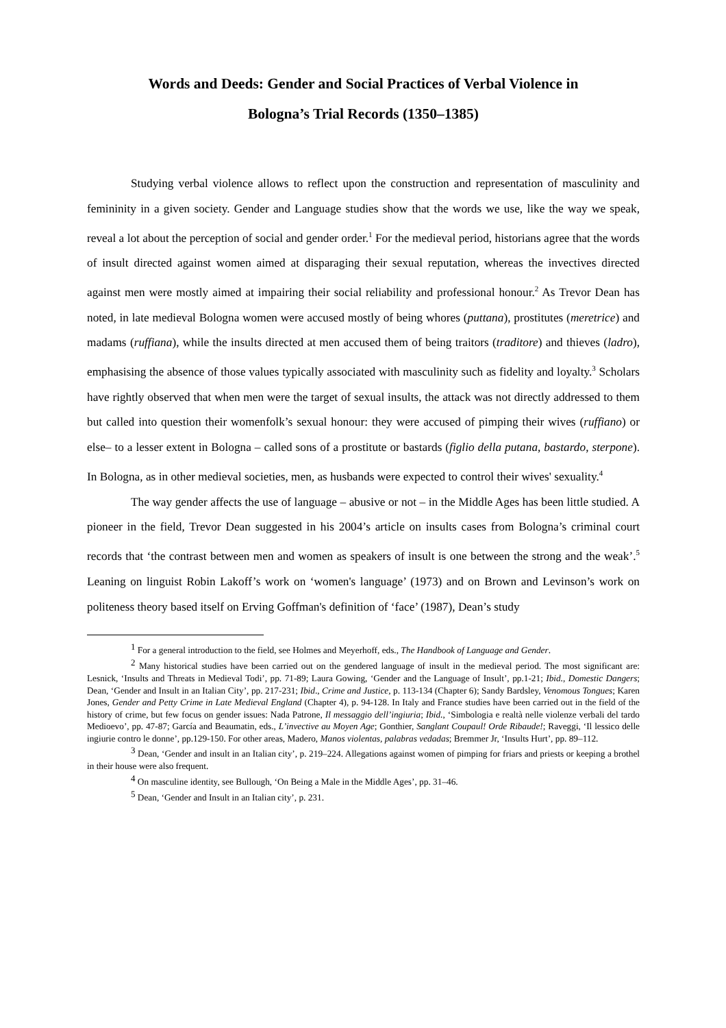Words and Deeds: Gender and Social Practices of Verbal Violence in
Bologna’s Trial Records (1350–1385)
Studying verbal violence allows to reflect upon the construction and representation of masculinity and femininity in a given society. Gender and Language studies show that the words we use, like the way we speak, reveal a lot about the perception of social and gender order.<sup>1</sup> For the medieval period, historians agree that the words of insult directed against women aimed at disparaging their sexual reputation, whereas the invectives directed against men were mostly aimed at impairing their social reliability and professional honour.<sup>2</sup> As Trevor Dean has noted, in late medieval Bologna women were accused mostly of being whores (puttana), prostitutes (meretrice) and madams (ruffiana), while the insults directed at men accused them of being traitors (traditore) and thieves (ladro), emphasising the absence of those values typically associated with masculinity such as fidelity and loyalty.<sup>3</sup> Scholars have rightly observed that when men were the target of sexual insults, the attack was not directly addressed to them but called into question their womenfolk’s sexual honour: they were accused of pimping their wives (ruffiano) or else– to a lesser extent in Bologna – called sons of a prostitute or bastards (figlio della putana, bastardo, sterpone). In Bologna, as in other medieval societies, men, as husbands were expected to control their wives' sexuality.<sup>4</sup>
The way gender affects the use of language – abusive or not – in the Middle Ages has been little studied. A pioneer in the field, Trevor Dean suggested in his 2004’s article on insults cases from Bologna’s criminal court records that ‘the contrast between men and women as speakers of insult is one between the strong and the weak’.<sup>5</sup> Leaning on linguist Robin Lakoff’s work on ‘women's language’ (1973) and on Brown and Levinson’s work on politeness theory based itself on Erving Goffman's definition of ‘face’ (1987), Dean’s study
<sup>1</sup> For a general introduction to the field, see Holmes and Meyerhoff, eds., The Handbook of Language and Gender.
<sup>2</sup> Many historical studies have been carried out on the gendered language of insult in the medieval period. The most significant are: Lesnick, ‘Insults and Threats in Medieval Todi’, pp. 71-89; Laura Gowing, ‘Gender and the Language of Insult’, pp.1-21; Ibid., Domestic Dangers; Dean, ‘Gender and Insult in an Italian City’, pp. 217-231; Ibid., Crime and Justice, p. 113-134 (Chapter 6); Sandy Bardsley, Venomous Tongues; Karen Jones, Gender and Petty Crime in Late Medieval England (Chapter 4), p. 94-128. In Italy and France studies have been carried out in the field of the history of crime, but few focus on gender issues: Nada Patrone, Il messaggio dell’ingiuria; Ibid., ‘Simbologia e realtà nelle violenze verbali del tardo Medioevo’, pp. 47-87; García and Beaumatin, eds., L’invective au Moyen Age; Gonthier, Sanglant Coupaul! Orde Ribaude!; Raveggi, ‘Il lessico delle ingiurie contro le donne’, pp.129-150. For other areas, Madero, Manos violentas, palabras vedadas; Bremmer Jr, ‘Insults Hurt’, pp. 89–112.
<sup>3</sup> Dean, ‘Gender and insult in an Italian city’, p. 219–224. Allegations against women of pimping for friars and priests or keeping a brothel in their house were also frequent.
<sup>4</sup> On masculine identity, see Bullough, ‘On Being a Male in the Middle Ages’, pp. 31–46.
<sup>5</sup> Dean, ‘Gender and Insult in an Italian city’, p. 231.